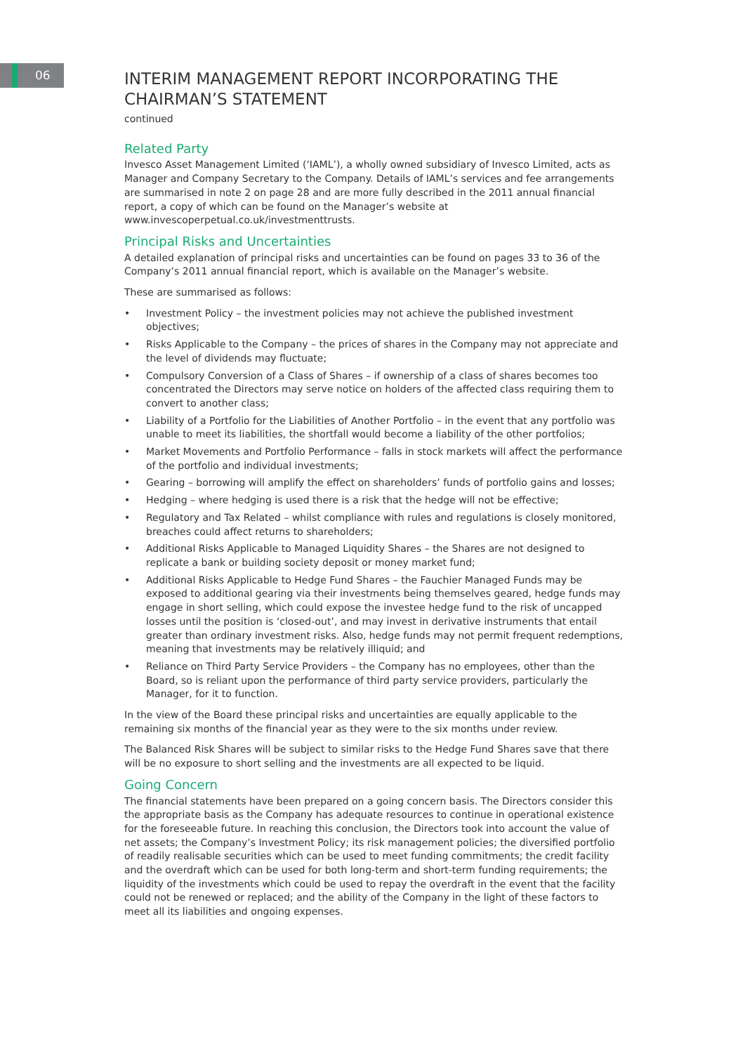06
INTERIM MANAGEMENT REPORT INCORPORATING THE CHAIRMAN’S STATEMENT
continued
Related Party
Invesco Asset Management Limited (‘IAML’), a wholly owned subsidiary of Invesco Limited, acts as Manager and Company Secretary to the Company. Details of IAML’s services and fee arrangements are summarised in note 2 on page 28 and are more fully described in the 2011 annual financial report, a copy of which can be found on the Manager’s website at www.invescoperpetual.co.uk/investmenttrusts.
Principal Risks and Uncertainties
A detailed explanation of principal risks and uncertainties can be found on pages 33 to 36 of the Company’s 2011 annual financial report, which is available on the Manager’s website.
These are summarised as follows:
• Investment Policy – the investment policies may not achieve the published investment objectives;
• Risks Applicable to the Company – the prices of shares in the Company may not appreciate and the level of dividends may fluctuate;
• Compulsory Conversion of a Class of Shares – if ownership of a class of shares becomes too concentrated the Directors may serve notice on holders of the affected class requiring them to convert to another class;
• Liability of a Portfolio for the Liabilities of Another Portfolio – in the event that any portfolio was unable to meet its liabilities, the shortfall would become a liability of the other portfolios;
• Market Movements and Portfolio Performance – falls in stock markets will affect the performance of the portfolio and individual investments;
• Gearing – borrowing will amplify the effect on shareholders’ funds of portfolio gains and losses;
• Hedging – where hedging is used there is a risk that the hedge will not be effective;
• Regulatory and Tax Related – whilst compliance with rules and regulations is closely monitored, breaches could affect returns to shareholders;
• Additional Risks Applicable to Managed Liquidity Shares – the Shares are not designed to replicate a bank or building society deposit or money market fund;
• Additional Risks Applicable to Hedge Fund Shares – the Fauchier Managed Funds may be exposed to additional gearing via their investments being themselves geared, hedge funds may engage in short selling, which could expose the investee hedge fund to the risk of uncapped losses until the position is ‘closed-out’, and may invest in derivative instruments that entail greater than ordinary investment risks. Also, hedge funds may not permit frequent redemptions, meaning that investments may be relatively illiquid; and
• Reliance on Third Party Service Providers – the Company has no employees, other than the Board, so is reliant upon the performance of third party service providers, particularly the Manager, for it to function.
In the view of the Board these principal risks and uncertainties are equally applicable to the remaining six months of the financial year as they were to the six months under review.
The Balanced Risk Shares will be subject to similar risks to the Hedge Fund Shares save that there will be no exposure to short selling and the investments are all expected to be liquid.
Going Concern
The financial statements have been prepared on a going concern basis. The Directors consider this the appropriate basis as the Company has adequate resources to continue in operational existence for the foreseeable future. In reaching this conclusion, the Directors took into account the value of net assets; the Company’s Investment Policy; its risk management policies; the diversified portfolio of readily realisable securities which can be used to meet funding commitments; the credit facility and the overdraft which can be used for both long-term and short-term funding requirements; the liquidity of the investments which could be used to repay the overdraft in the event that the facility could not be renewed or replaced; and the ability of the Company in the light of these factors to meet all its liabilities and ongoing expenses.